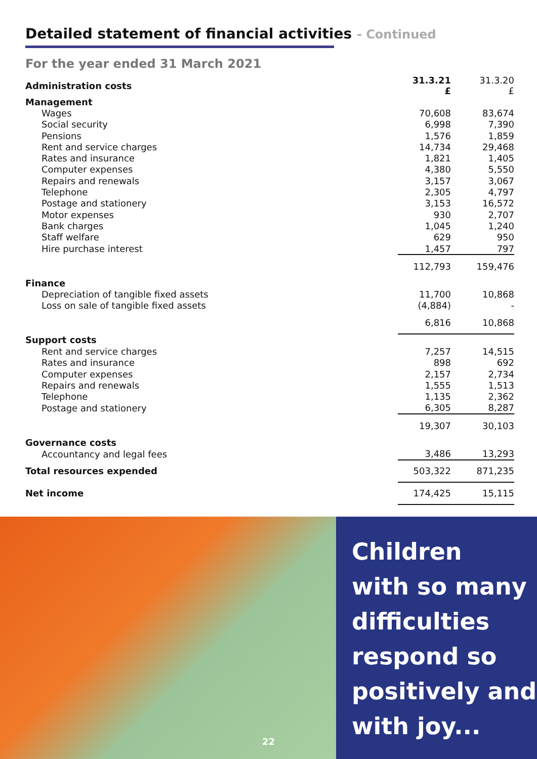Detailed statement of financial activities - Continued
For the year ended 31 March 2021
| Administration costs | 31.3.21 £ | 31.3.20 £ |
| Management | | |
| Wages | 70,608 | 83,674 |
| Social security | 6,998 | 7,390 |
| Pensions | 1,576 | 1,859 |
| Rent and service charges | 14,734 | 29,468 |
| Rates and insurance | 1,821 | 1,405 |
| Computer expenses | 4,380 | 5,550 |
| Repairs and renewals | 3,157 | 3,067 |
| Telephone | 2,305 | 4,797 |
| Postage and stationery | 3,153 | 16,572 |
| Motor expenses | 930 | 2,707 |
| Bank charges | 1,045 | 1,240 |
| Staff welfare | 629 | 950 |
| Hire purchase interest | 1,457 | 797 |
| | 112,793 | 159,476 |
| Finance | | |
| Depreciation of tangible fixed assets | 11,700 | 10,868 |
| Loss on sale of tangible fixed assets | (4,884) | - |
| | 6,816 | 10,868 |
| Support costs | | |
| Rent and service charges | 7,257 | 14,515 |
| Rates and insurance | 898 | 692 |
| Computer expenses | 2,157 | 2,734 |
| Repairs and renewals | 1,555 | 1,513 |
| Telephone | 1,135 | 2,362 |
| Postage and stationery | 6,305 | 8,287 |
| | 19,307 | 30,103 |
| Governance costs | | |
| Accountancy and legal fees | 3,486 | 13,293 |
| Total resources expended | 503,322 | 871,235 |
| Net income | 174,425 | 15,115 |
22
Children
with so many
difficulties
respond so
positively and
with joy...